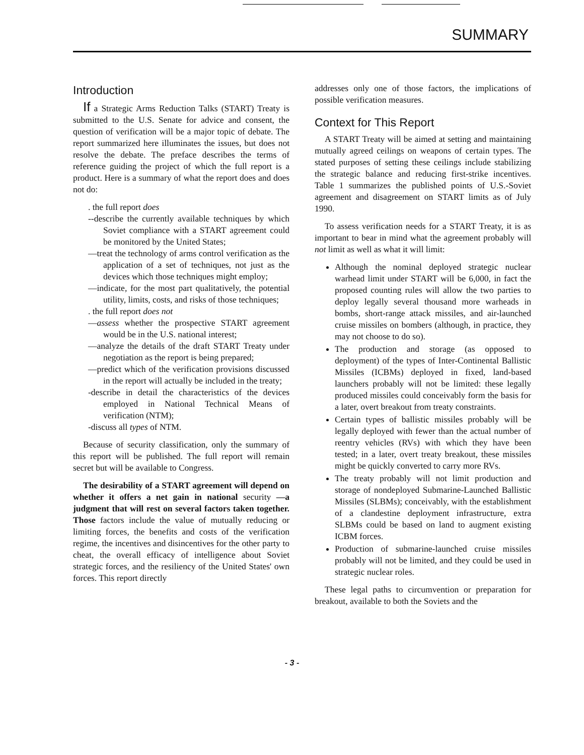SUMMARY
Introduction
If a Strategic Arms Reduction Talks (START) Treaty is submitted to the U.S. Senate for advice and consent, the question of verification will be a major topic of debate. The report summarized here illuminates the issues, but does not resolve the debate. The preface describes the terms of reference guiding the project of which the full report is a product. Here is a summary of what the report does and does not do:
. the full report does
--describe the currently available techniques by which Soviet compliance with a START agreement could be monitored by the United States;
—treat the technology of arms control verification as the application of a set of techniques, not just as the devices which those techniques might employ;
—indicate, for the most part qualitatively, the potential utility, limits, costs, and risks of those techniques;
. the full report does not
—assess whether the prospective START agreement would be in the U.S. national interest;
—analyze the details of the draft START Treaty under negotiation as the report is being prepared;
—predict which of the verification provisions discussed in the report will actually be included in the treaty;
-describe in detail the characteristics of the devices employed in National Technical Means of verification (NTM);
-discuss all types of NTM.
Because of security classification, only the summary of this report will be published. The full report will remain secret but will be available to Congress.
The desirability of a START agreement will depend on whether it offers a net gain in national security —a judgment that will rest on several factors taken together. Those factors include the value of mutually reducing or limiting forces, the benefits and costs of the verification regime, the incentives and disincentives for the other party to cheat, the overall efficacy of intelligence about Soviet strategic forces, and the resiliency of the United States' own forces. This report directly
addresses only one of those factors, the implications of possible verification measures.
Context for This Report
A START Treaty will be aimed at setting and maintaining mutually agreed ceilings on weapons of certain types. The stated purposes of setting these ceilings include stabilizing the strategic balance and reducing first-strike incentives. Table 1 summarizes the published points of U.S.-Soviet agreement and disagreement on START limits as of July 1990.
To assess verification needs for a START Treaty, it is as important to bear in mind what the agreement probably will not limit as well as what it will limit:
Although the nominal deployed strategic nuclear warhead limit under START will be 6,000, in fact the proposed counting rules will allow the two parties to deploy legally several thousand more warheads in bombs, short-range attack missiles, and air-launched cruise missiles on bombers (although, in practice, they may not choose to do so).
The production and storage (as opposed to deployment) of the types of Inter-Continental Ballistic Missiles (ICBMs) deployed in fixed, land-based launchers probably will not be limited: these legally produced missiles could conceivably form the basis for a later, overt breakout from treaty constraints.
Certain types of ballistic missiles probably will be legally deployed with fewer than the actual number of reentry vehicles (RVs) with which they have been tested; in a later, overt treaty breakout, these missiles might be quickly converted to carry more RVs.
The treaty probably will not limit production and storage of nondeployed Submarine-Launched Ballistic Missiles (SLBMs); conceivably, with the establishment of a clandestine deployment infrastructure, extra SLBMs could be based on land to augment existing ICBM forces.
Production of submarine-launched cruise missiles probably will not be limited, and they could be used in strategic nuclear roles.
These legal paths to circumvention or preparation for breakout, available to both the Soviets and the
- 3 -